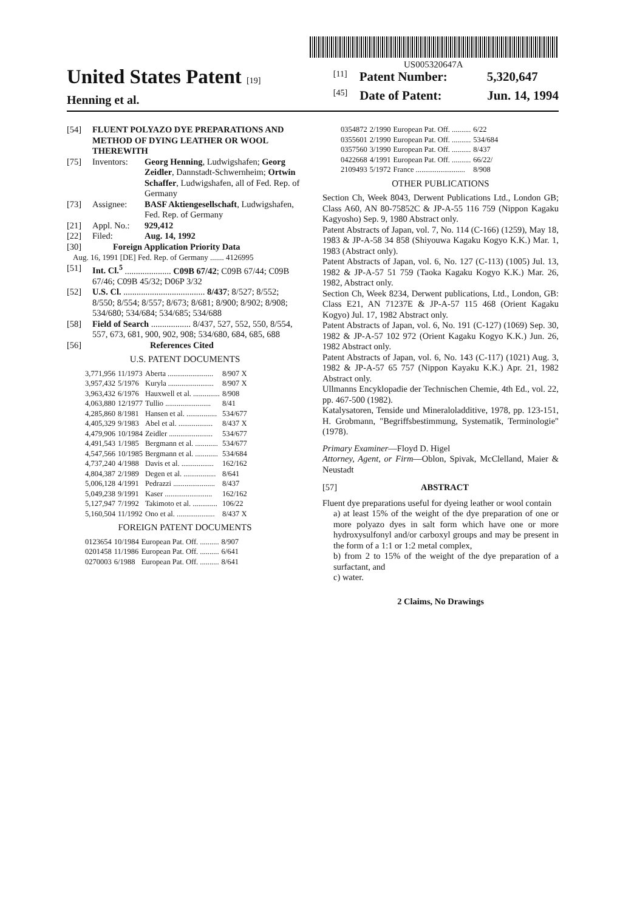US005320647A
United States Patent [19]
Henning et al.
[11] Patent Number: 5,320,647
[45] Date of Patent: Jun. 14, 1994
[54] FLUENT POLYAZO DYE PREPARATIONS AND METHOD OF DYING LEATHER OR WOOL THEREWITH
[75] Inventors: Georg Henning, Ludwigshafen; Georg Zeidler, Dannstadt-Schwernheim; Ortwin Schaffer, Ludwigshafen, all of Fed. Rep. of Germany
[73] Assignee: BASF Aktiengesellschaft, Ludwigshafen, Fed. Rep. of Germany
[21] Appl. No.: 929,412
[22] Filed: Aug. 14, 1992
[30] Foreign Application Priority Data
Aug. 16, 1991 [DE] Fed. Rep. of Germany ....... 4126995
[51] Int. Cl.<sup>5</sup> ..................... C09B 67/42; C09B 67/44; C09B 67/46; C09B 45/32; D06P 3/32
[52] U.S. Cl. ..................................... 8/437; 8/527; 8/552; 8/550; 8/554; 8/557; 8/673; 8/681; 8/900; 8/902; 8/908; 534/680; 534/684; 534/685; 534/688
[58] Field of Search .................. 8/437, 527, 552, 550, 8/554, 557, 673, 681, 900, 902, 908; 534/680, 684, 685, 688
[56] References Cited
U.S. PATENT DOCUMENTS
| 3,771,956 | 11/1973 | Aberta ........................ | 8/907 X |
| 3,957,432 | 5/1976 | Kuryla ........................ | 8/907 X |
| 3,963,432 | 6/1976 | Hauxwell et al. .............. | 8/908 |
| 4,063,880 | 12/1977 | Tullio ........................ | 8/41 |
| 4,285,860 | 8/1981 | Hansen et al. ................ | 534/677 |
| 4,405,329 | 9/1983 | Abel et al. .................. | 8/437 X |
| 4,479,906 | 10/1984 | Zeidler ....................... | 534/677 |
| 4,491,543 | 1/1985 | Bergmann et al. ............ | 534/677 |
| 4,547,566 | 10/1985 | Bergmann et al. ............ | 534/684 |
| 4,737,240 | 4/1988 | Davis et al. ................. | 162/162 |
| 4,804,387 | 2/1989 | Degen et al. ................. | 8/641 |
| 5,006,128 | 4/1991 | Pedrazzi ...................... | 8/437 |
| 5,049,238 | 9/1991 | Kaser ......................... | 162/162 |
| 5,127,947 | 7/1992 | Takimoto et al. ............. | 106/22 |
| 5,160,504 | 11/1992 | Ono et al. .................... | 8/437 X |
FOREIGN PATENT DOCUMENTS
| 0123654 | 10/1984 | European Pat. Off. .......... | 8/907 |
| 0201458 | 11/1986 | European Pat. Off. .......... | 6/641 |
| 0270003 | 6/1988 | European Pat. Off. .......... | 8/641 |
| 0354872 | 2/1990 | European Pat. Off. .......... | 6/22 |
| 0355601 | 2/1990 | European Pat. Off. .......... | 534/684 |
| 0357560 | 3/1990 | European Pat. Off. .......... | 8/437 |
| 0422668 | 4/1991 | European Pat. Off. .......... | 66/22/ |
| 2109493 | 5/1972 | France .......................... | 8/908 |
OTHER PUBLICATIONS
Section Ch, Week 8043, Derwent Publications Ltd., London GB; Class A60, AN 80-75852C & JP-A-55 116 759 (Nippon Kagaku Kagyosho) Sep. 9, 1980 Abstract only.
Patent Abstracts of Japan, vol. 7, No. 114 (C-166) (1259), May 18, 1983 & JP-A-58 34 858 (Shiyouwa Kagaku Kogyo K.K.) Mar. 1, 1983 (Abstract only).
Patent Abstracts of Japan, vol. 6, No. 127 (C-113) (1005) Jul. 13, 1982 & JP-A-57 51 759 (Taoka Kagaku Kogyo K.K.) Mar. 26, 1982, Abstract only.
Section Ch, Week 8234, Derwent publications, Ltd., London, GB: Class E21, AN 71237E & JP-A-57 115 468 (Orient Kagaku Kogyo) Jul. 17, 1982 Abstract only.
Patent Abstracts of Japan, vol. 6, No. 191 (C-127) (1069) Sep. 30, 1982 & JP-A-57 102 972 (Orient Kagaku Kogyo K.K.) Jun. 26, 1982 Abstract only.
Patent Abstracts of Japan, vol. 6, No. 143 (C-117) (1021) Aug. 3, 1982 & JP-A-57 65 757 (Nippon Kayaku K.K.) Apr. 21, 1982 Abstract only.
Ullmanns Encyklopadie der Technischen Chemie, 4th Ed., vol. 22, pp. 467-500 (1982).
Katalysatoren, Tenside und Mineraloladditive, 1978, pp. 123-151, H. Grobmann, "Begriffsbestimmung, Systematik, Terminologie" (1978).
Primary Examiner—Floyd D. Higel
Attorney, Agent, or Firm—Oblon, Spivak, McClelland, Maier & Neustadt
[57] ABSTRACT
Fluent dye preparations useful for dyeing leather or wool contain
a) at least 15% of the weight of the dye preparation of one or more polyazo dyes in salt form which have one or more hydroxysulfonyl and/or carboxyl groups and may be present in the form of a 1:1 or 1:2 metal complex,
b) from 2 to 15% of the weight of the dye preparation of a surfactant, and
c) water.
2 Claims, No Drawings